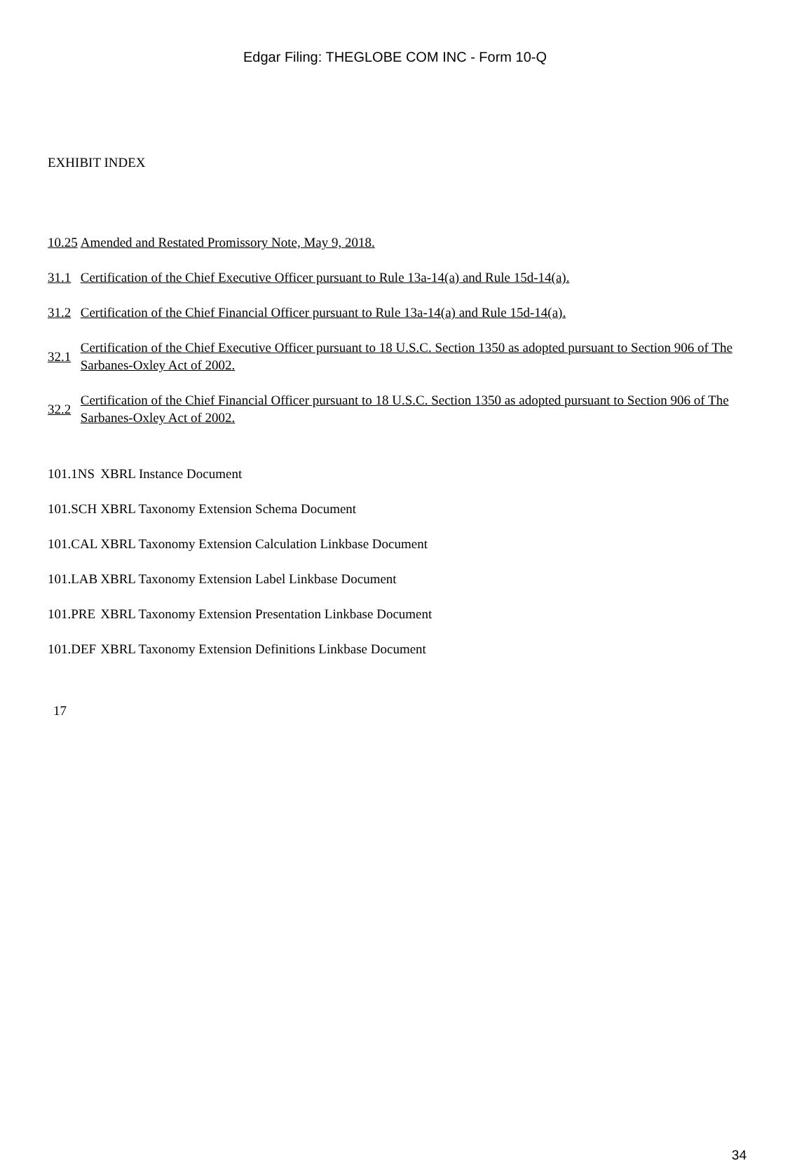Edgar Filing: THEGLOBE COM INC - Form 10-Q
EXHIBIT INDEX
| 10.25 | Amended and Restated Promissory Note, May 9, 2018. |
| 31.1 | Certification of the Chief Executive Officer pursuant to Rule 13a-14(a) and Rule 15d-14(a). |
| 31.2 | Certification of the Chief Financial Officer pursuant to Rule 13a-14(a) and Rule 15d-14(a). |
| 32.1 | Certification of the Chief Executive Officer pursuant to 18 U.S.C. Section 1350 as adopted pursuant to Section 906 of The Sarbanes-Oxley Act of 2002. |
| 32.2 | Certification of the Chief Financial Officer pursuant to 18 U.S.C. Section 1350 as adopted pursuant to Section 906 of The Sarbanes-Oxley Act of 2002. |
| 101.1NS | XBRL Instance Document |
| 101.SCH | XBRL Taxonomy Extension Schema Document |
| 101.CAL | XBRL Taxonomy Extension Calculation Linkbase Document |
| 101.LAB | XBRL Taxonomy Extension Label Linkbase Document |
| 101.PRE | XBRL Taxonomy Extension Presentation Linkbase Document |
| 101.DEF | XBRL Taxonomy Extension Definitions Linkbase Document |
17
34